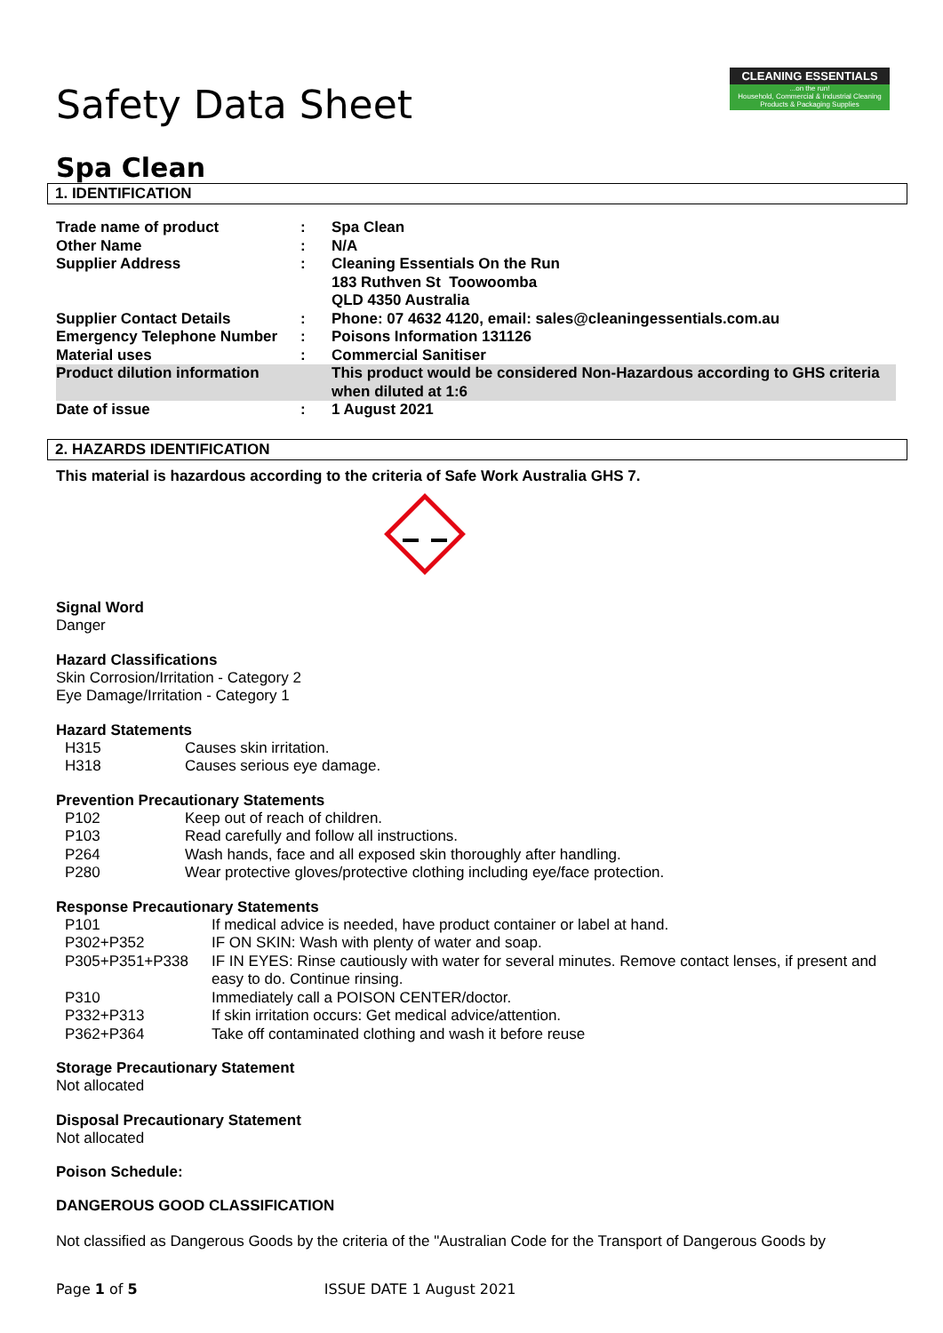CLEANING ESSENTIALS...on the run!
Household, Commercial & Industrial Cleaning Products & Packaging Supplies
Safety Data Sheet
Spa Clean
1. IDENTIFICATION
| Trade name of product | : | Spa Clean |
| Other Name | : | N/A |
| Supplier Address | : | Cleaning Essentials On the Run 183 Ruthven St Toowoomba QLD 4350 Australia |
| Supplier Contact Details | : | Phone: 07 4632 4120, email: sales@cleaningessentials.com.au |
| Emergency Telephone Number | : | Poisons Information 131126 |
| Material uses | : | Commercial Sanitiser |
| Product dilution information | | This product would be considered Non-Hazardous according to GHS criteria when diluted at 1:6 |
| Date of issue | : | 1 August 2021 |
2. HAZARDS IDENTIFICATION
This material is hazardous according to the criteria of Safe Work Australia GHS 7.
Signal Word
Danger
Hazard Classifications
Skin Corrosion/Irritation - Category 2
Eye Damage/Irritation - Category 1
Hazard Statements
| H315 | Causes skin irritation. |
| H318 | Causes serious eye damage. |
Prevention Precautionary Statements
| P102 | Keep out of reach of children. |
| P103 | Read carefully and follow all instructions. |
| P264 | Wash hands, face and all exposed skin thoroughly after handling. |
| P280 | Wear protective gloves/protective clothing including eye/face protection. |
Response Precautionary Statements
| P101 | If medical advice is needed, have product container or label at hand. |
| P302+P352 | IF ON SKIN: Wash with plenty of water and soap. |
| P305+P351+P338 | IF IN EYES: Rinse cautiously with water for several minutes. Remove contact lenses, if present and easy to do. Continue rinsing. |
| P310 | Immediately call a POISON CENTER/doctor. |
| P332+P313 | If skin irritation occurs: Get medical advice/attention. |
| P362+P364 | Take off contaminated clothing and wash it before reuse |
Storage Precautionary Statement
Not allocated
Disposal Precautionary Statement
Not allocated
Poison Schedule:
DANGEROUS GOOD CLASSIFICATION
Not classified as Dangerous Goods by the criteria of the "Australian Code for the Transport of Dangerous Goods by
Page 1 of 5 ISSUE DATE 1 August 2021